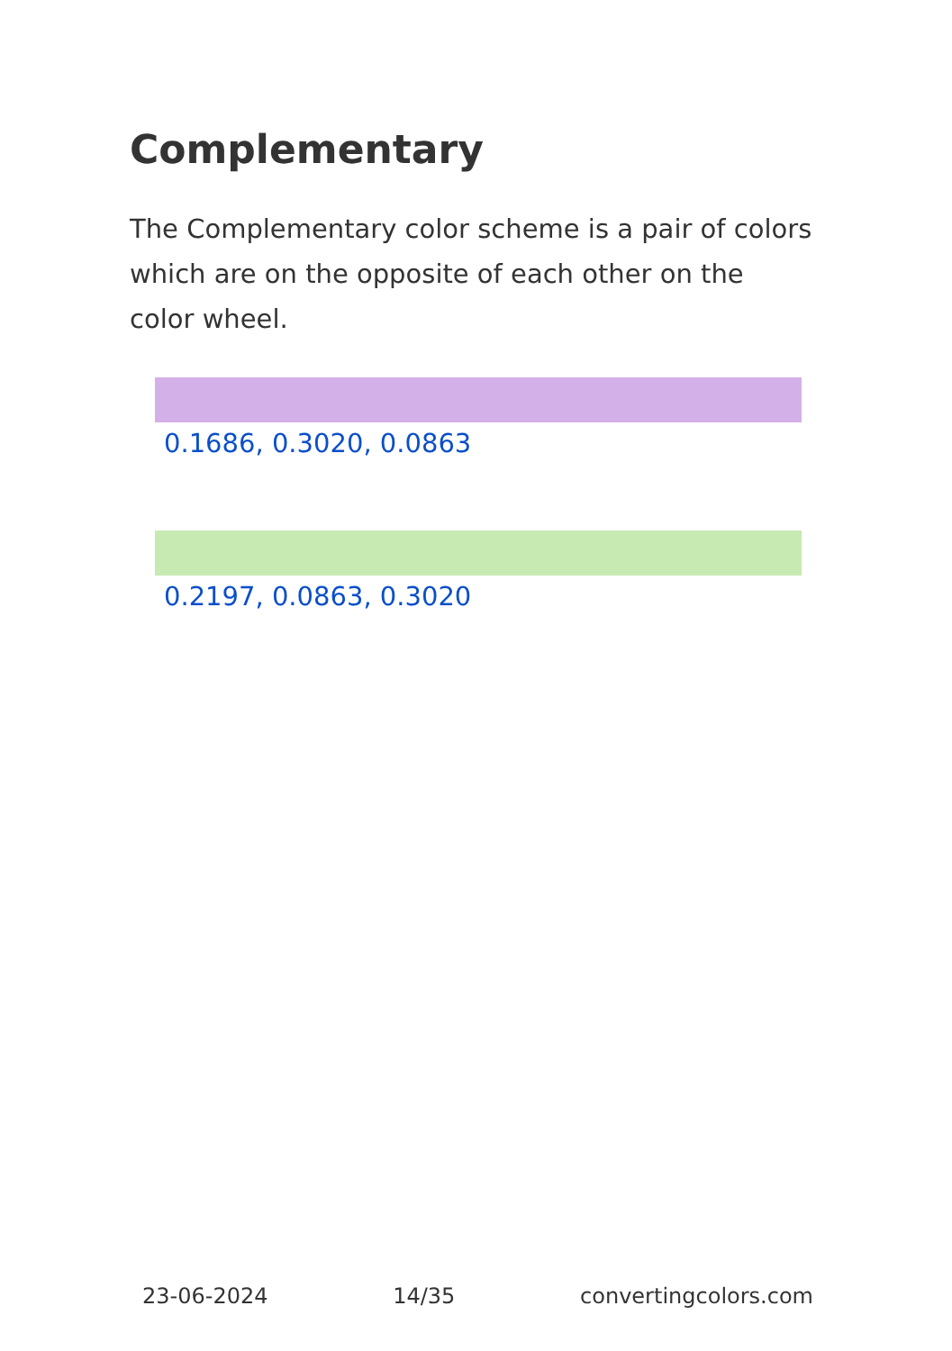Complementary
The Complementary color scheme is a pair of colors which are on the opposite of each other on the color wheel.
0.1686, 0.3020, 0.0863
0.2197, 0.0863, 0.3020
23-06-2024 14/35 convertingcolors.com